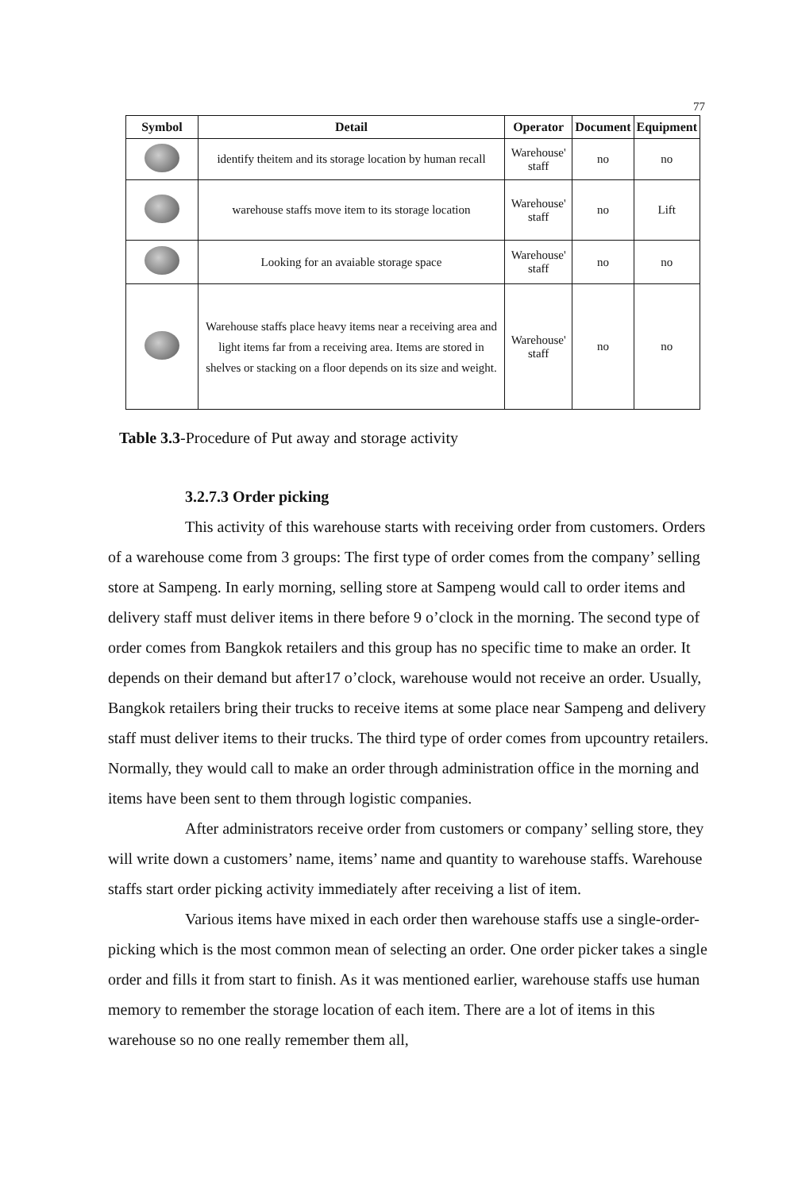77
| Symbol | Detail | Operator | Document | Equipment |
| --- | --- | --- | --- | --- |
| | identify theitem and its storage location by human recall | Warehouse' staff | no | no |
| | warehouse staffs move item to its storage location | Warehouse' staff | no | Lift |
| | Looking for an avaiable storage space | Warehouse' staff | no | no |
| | Warehouse staffs place heavy items near a receiving area and light items far from a receiving area. Items are stored in shelves or stacking on a floor depends on its size and weight. | Warehouse' staff | no | no |
Table 3.3-Procedure of Put away and storage activity
3.2.7.3 Order picking
This activity of this warehouse starts with receiving order from customers. Orders of a warehouse come from 3 groups: The first type of order comes from the company’ selling store at Sampeng. In early morning, selling store at Sampeng would call to order items and delivery staff must deliver items in there before 9 o’clock in the morning. The second type of order comes from Bangkok retailers and this group has no specific time to make an order. It depends on their demand but after17 o’clock, warehouse would not receive an order. Usually, Bangkok retailers bring their trucks to receive items at some place near Sampeng and delivery staff must deliver items to their trucks. The third type of order comes from upcountry retailers. Normally, they would call to make an order through administration office in the morning and items have been sent to them through logistic companies.
After administrators receive order from customers or company’ selling store, they will write down a customers’ name, items’ name and quantity to warehouse staffs. Warehouse staffs start order picking activity immediately after receiving a list of item.
Various items have mixed in each order then warehouse staffs use a single-order-picking which is the most common mean of selecting an order. One order picker takes a single order and fills it from start to finish. As it was mentioned earlier, warehouse staffs use human memory to remember the storage location of each item. There are a lot of items in this warehouse so no one really remember them all,